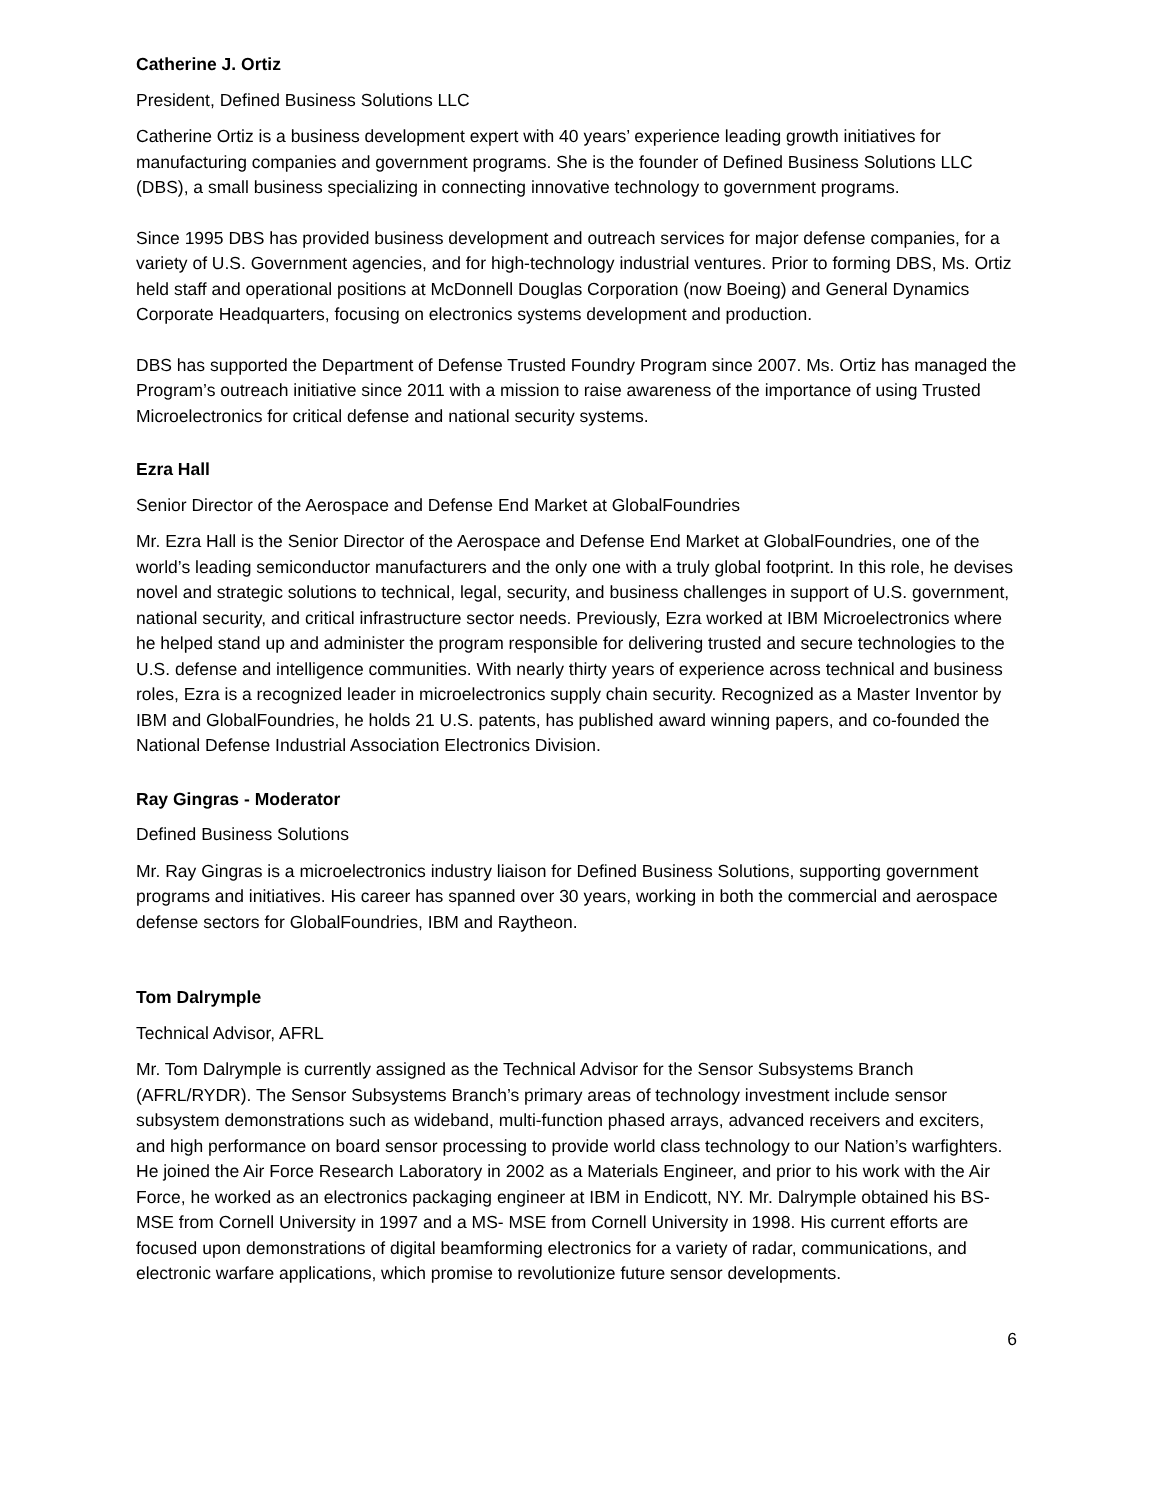Catherine J. Ortiz
President, Defined Business Solutions LLC
Catherine Ortiz is a business development expert with 40 years’ experience leading growth initiatives for manufacturing companies and government programs. She is the founder of Defined Business Solutions LLC (DBS), a small business specializing in connecting innovative technology to government programs.
Since 1995 DBS has provided business development and outreach services for major defense companies, for a variety of U.S. Government agencies, and for high-technology industrial ventures. Prior to forming DBS, Ms. Ortiz held staff and operational positions at McDonnell Douglas Corporation (now Boeing) and General Dynamics Corporate Headquarters, focusing on electronics systems development and production.
DBS has supported the Department of Defense Trusted Foundry Program since 2007. Ms. Ortiz has managed the Program’s outreach initiative since 2011 with a mission to raise awareness of the importance of using Trusted Microelectronics for critical defense and national security systems.
Ezra Hall
Senior Director of the Aerospace and Defense End Market at GlobalFoundries
Mr. Ezra Hall is the Senior Director of the Aerospace and Defense End Market at GlobalFoundries, one of the world’s leading semiconductor manufacturers and the only one with a truly global footprint. In this role, he devises novel and strategic solutions to technical, legal, security, and business challenges in support of U.S. government, national security, and critical infrastructure sector needs. Previously, Ezra worked at IBM Microelectronics where he helped stand up and administer the program responsible for delivering trusted and secure technologies to the U.S. defense and intelligence communities. With nearly thirty years of experience across technical and business roles, Ezra is a recognized leader in microelectronics supply chain security. Recognized as a Master Inventor by IBM and GlobalFoundries, he holds 21 U.S. patents, has published award winning papers, and co-founded the National Defense Industrial Association Electronics Division.
Ray Gingras - Moderator
Defined Business Solutions
Mr. Ray Gingras is a microelectronics industry liaison for Defined Business Solutions, supporting government programs and initiatives. His career has spanned over 30 years, working in both the commercial and aerospace defense sectors for GlobalFoundries, IBM and Raytheon.
Tom Dalrymple
Technical Advisor, AFRL
Mr. Tom Dalrymple is currently assigned as the Technical Advisor for the Sensor Subsystems Branch (AFRL/RYDR). The Sensor Subsystems Branch’s primary areas of technology investment include sensor subsystem demonstrations such as wideband, multi-function phased arrays, advanced receivers and exciters, and high performance on board sensor processing to provide world class technology to our Nation’s warfighters. He joined the Air Force Research Laboratory in 2002 as a Materials Engineer, and prior to his work with the Air Force, he worked as an electronics packaging engineer at IBM in Endicott, NY. Mr. Dalrymple obtained his BS-MSE from Cornell University in 1997 and a MS- MSE from Cornell University in 1998. His current efforts are focused upon demonstrations of digital beamforming electronics for a variety of radar, communications, and electronic warfare applications, which promise to revolutionize future sensor developments.
6